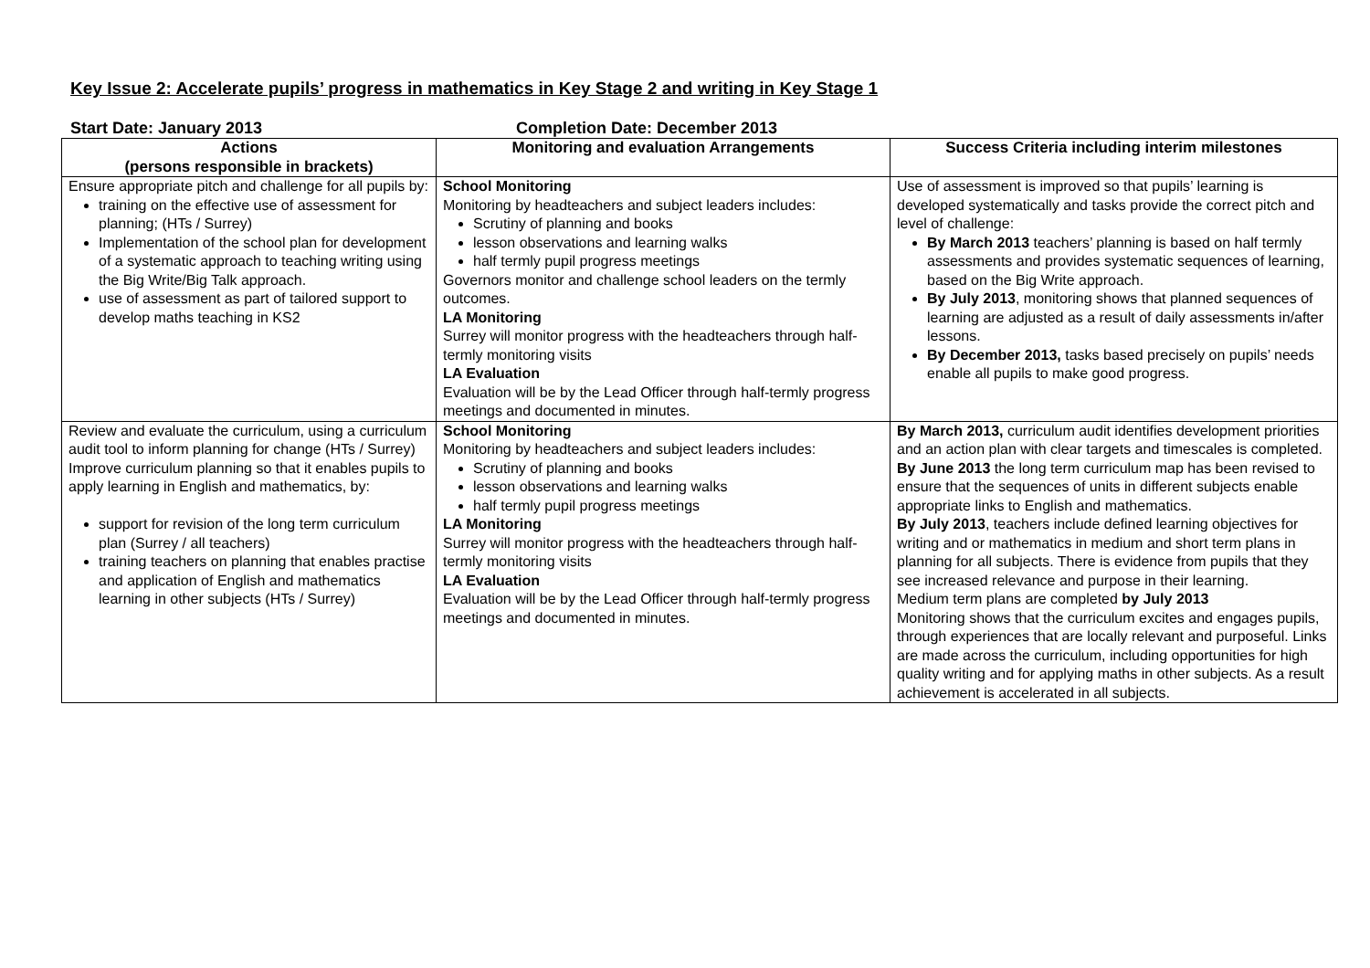Key Issue 2: Accelerate pupils’ progress in mathematics in Key Stage 2 and writing in Key Stage 1
Start Date: January 2013 Completion Date: December 2013
| Actions (persons responsible in brackets) | Monitoring and evaluation Arrangements | Success Criteria including interim milestones |
| --- | --- | --- |
| Ensure appropriate pitch and challenge for all pupils by: training on the effective use of assessment for planning; (HTs / Surrey) Implementation of the school plan for development of a systematic approach to teaching writing using the Big Write/Big Talk approach. use of assessment as part of tailored support to develop maths teaching in KS2 | School Monitoring Monitoring by headteachers and subject leaders includes: Scrutiny of planning and books lesson observations and learning walks half termly pupil progress meetings Governors monitor and challenge school leaders on the termly outcomes. LA Monitoring Surrey will monitor progress with the headteachers through half-termly monitoring visits LA Evaluation Evaluation will be by the Lead Officer through half-termly progress meetings and documented in minutes. | Use of assessment is improved so that pupils’ learning is developed systematically and tasks provide the correct pitch and level of challenge: By March 2013 teachers’ planning is based on half termly assessments and provides systematic sequences of learning, based on the Big Write approach. By July 2013 , monitoring shows that planned sequences of learning are adjusted as a result of daily assessments in/after lessons. By December 2013, tasks based precisely on pupils’ needs enable all pupils to make good progress. |
| Review and evaluate the curriculum, using a curriculum audit tool to inform planning for change (HTs / Surrey) Improve curriculum planning so that it enables pupils to apply learning in English and mathematics, by: support for revision of the long term curriculum plan (Surrey / all teachers) training teachers on planning that enables practise and application of English and mathematics learning in other subjects (HTs / Surrey) | School Monitoring Monitoring by headteachers and subject leaders includes: Scrutiny of planning and books lesson observations and learning walks half termly pupil progress meetings LA Monitoring Surrey will monitor progress with the headteachers through half-termly monitoring visits LA Evaluation Evaluation will be by the Lead Officer through half-termly progress meetings and documented in minutes. | By March 2013, curriculum audit identifies development priorities and an action plan with clear targets and timescales is completed. By June 2013 the long term curriculum map has been revised to ensure that the sequences of units in different subjects enable appropriate links to English and mathematics. By July 2013 , teachers include defined learning objectives for writing and or mathematics in medium and short term plans in planning for all subjects. There is evidence from pupils that they see increased relevance and purpose in their learning. Medium term plans are completed by July 2013 Monitoring shows that the curriculum excites and engages pupils, through experiences that are locally relevant and purposeful. Links are made across the curriculum, including opportunities for high quality writing and for applying maths in other subjects. As a result achievement is accelerated in all subjects. |